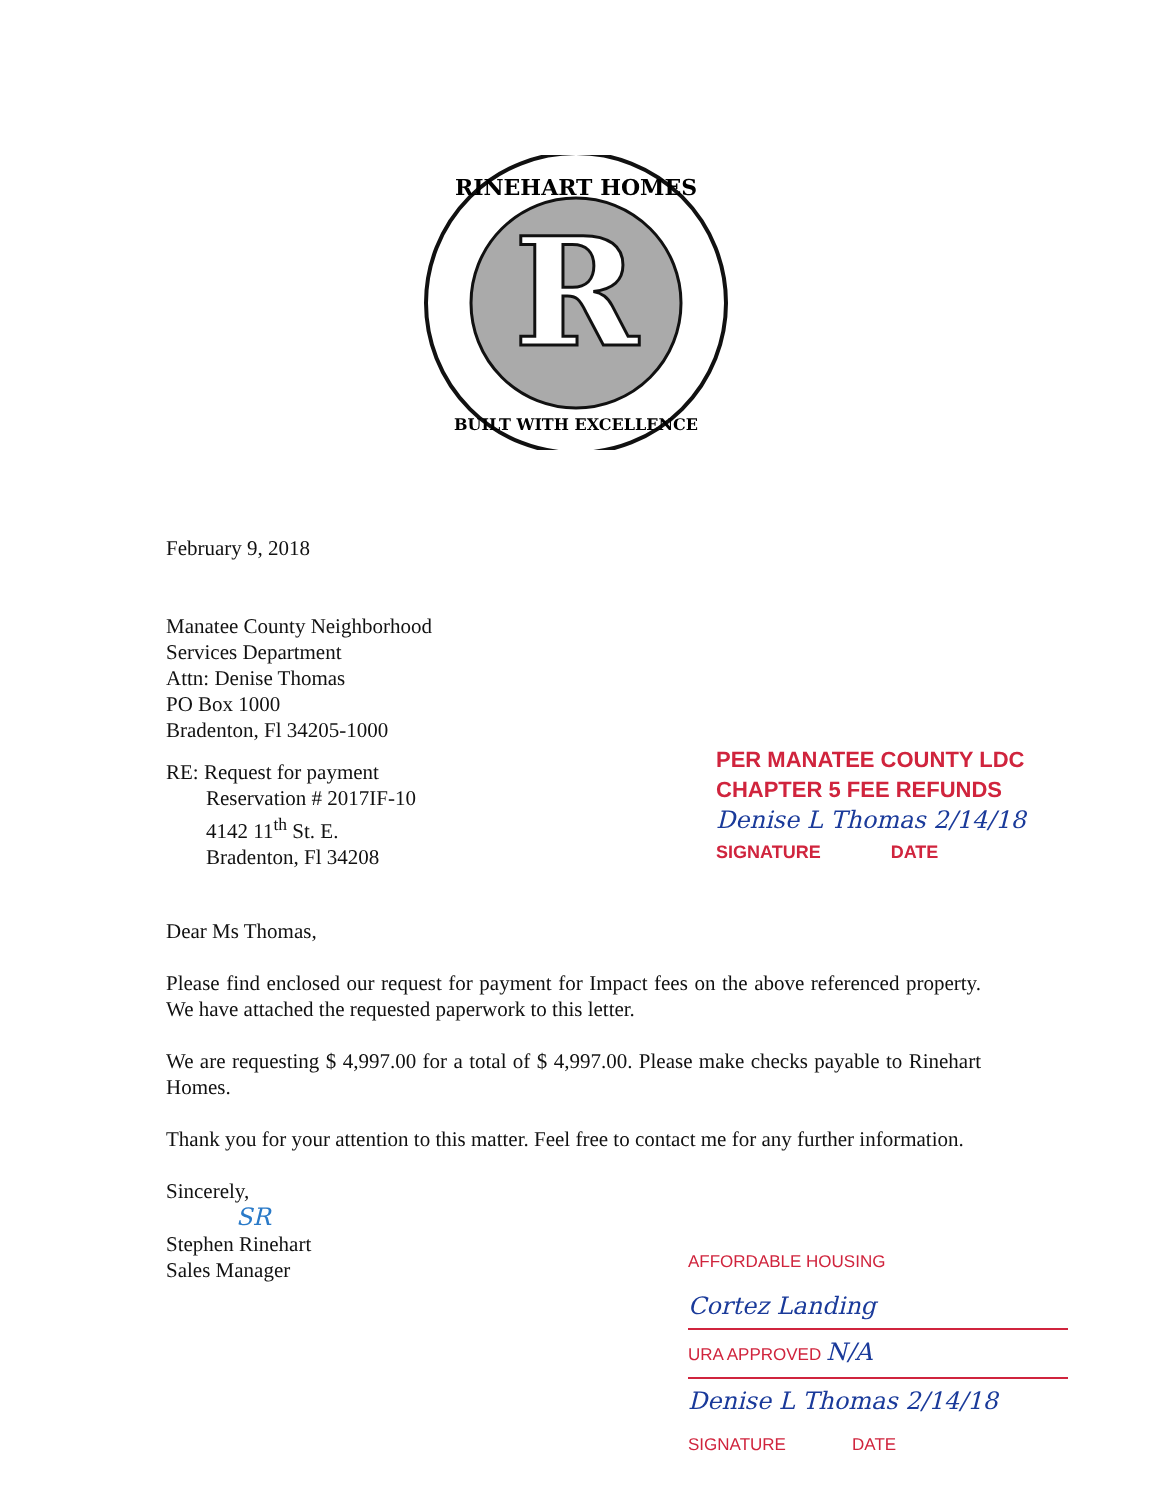R
RINEHART HOMES
BUILT WITH EXCELLENCE
February 9, 2018
Manatee County Neighborhood
Services Department
Attn: Denise Thomas
PO Box 1000
Bradenton, Fl 34205-1000
RE: Request for payment
Reservation # 2017IF-10
4142 11<sup>th</sup> St. E.
Bradenton, Fl 34208
Dear Ms Thomas,
Please find enclosed our request for payment for Impact fees on the above referenced property. We have attached the requested paperwork to this letter.
We are requesting $ 4,997.00 for a total of $ 4,997.00. Please make checks payable to Rinehart Homes.
Thank you for your attention to this matter. Feel free to contact me for any further information.
Sincerely,
SR
Stephen Rinehart
Sales Manager
PER MANATEE COUNTY LDC
CHAPTER 5 FEE REFUNDS
Denise L Thomas 2/14/18
SIGNATURE DATE
AFFORDABLE HOUSING
Cortez Landing
URA APPROVED N/A
Denise L Thomas 2/14/18
SIGNATURE DATE